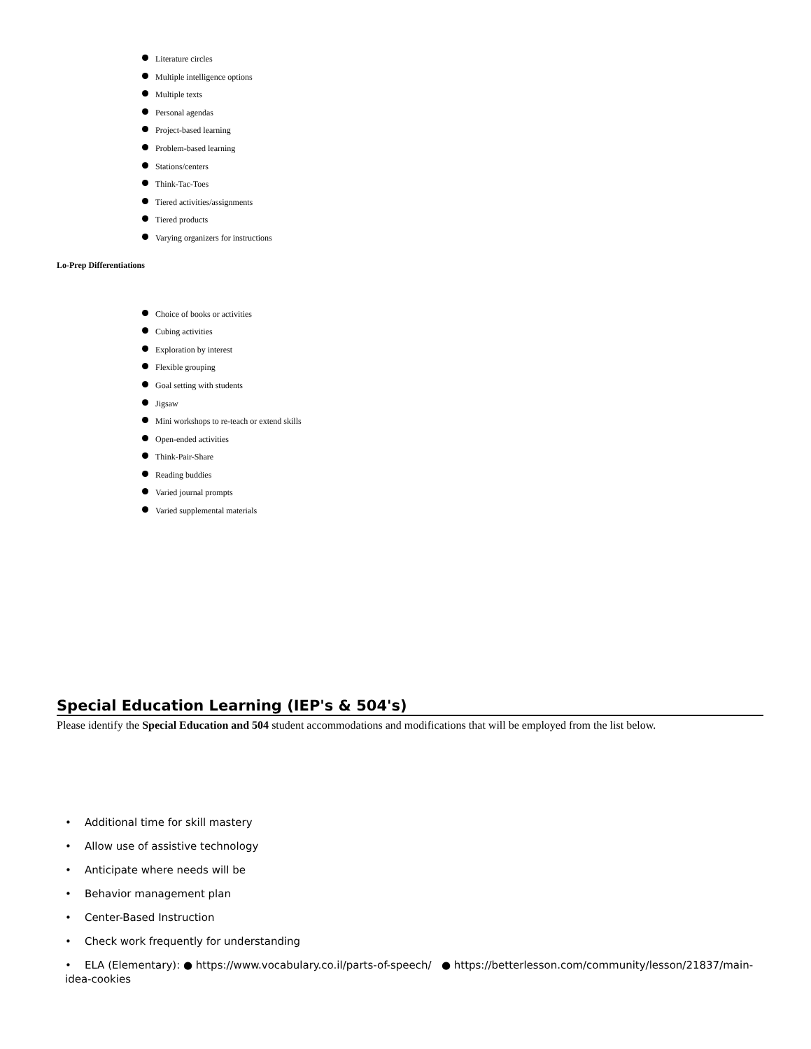Literature circles
Multiple intelligence options
Multiple texts
Personal agendas
Project-based learning
Problem-based learning
Stations/centers
Think-Tac-Toes
Tiered activities/assignments
Tiered products
Varying organizers for instructions
Lo-Prep Differentiations
Choice of books or activities
Cubing activities
Exploration by interest
Flexible grouping
Goal setting with students
Jigsaw
Mini workshops to re-teach or extend skills
Open-ended activities
Think-Pair-Share
Reading buddies
Varied journal prompts
Varied supplemental materials
Special Education Learning (IEP's & 504's)
Please identify the Special Education and 504 student accommodations and modifications that will be employed from the list below.
• Additional time for skill mastery
• Allow use of assistive technology
• Anticipate where needs will be
• Behavior management plan
• Center-Based Instruction
• Check work frequently for understanding
• ELA (Elementary): ● https://www.vocabulary.co.il/parts-of-speech/ ● https://betterlesson.com/community/lesson/21837/main-idea-cookies